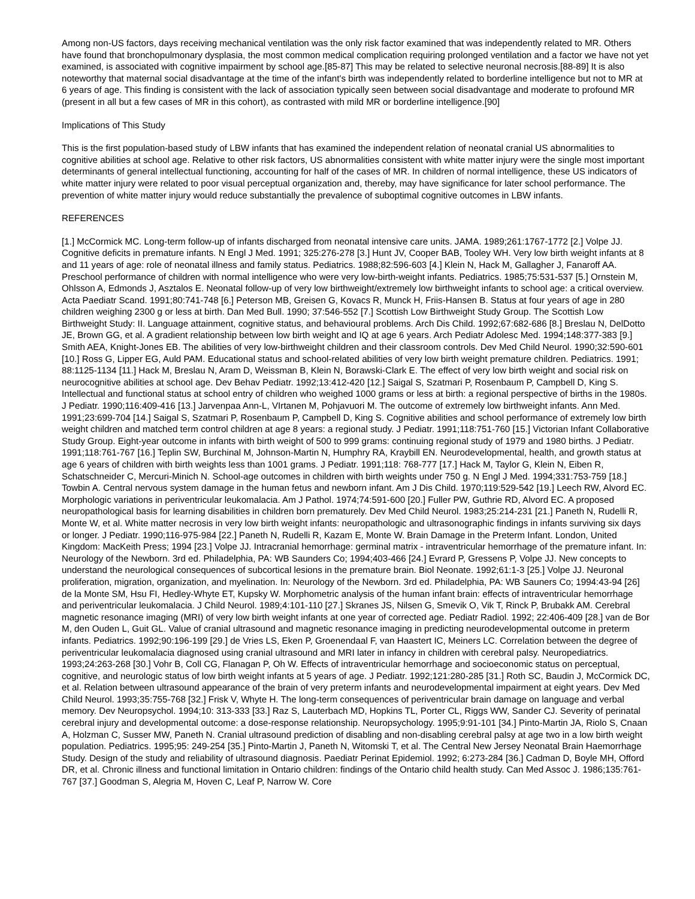Among non-US factors, days receiving mechanical ventilation was the only risk factor examined that was independently related to MR. Others have found that bronchopulmonary dysplasia, the most common medical complication requiring prolonged ventilation and a factor we have not yet examined, is associated with cognitive impairment by school age.[85-87] This may be related to selective neuronal necrosis.[88-89] It is also noteworthy that maternal social disadvantage at the time of the infant's birth was independently related to borderline intelligence but not to MR at 6 years of age. This finding is consistent with the lack of association typically seen between social disadvantage and moderate to profound MR (present in all but a few cases of MR in this cohort), as contrasted with mild MR or borderline intelligence.[90]
Implications of This Study
This is the first population-based study of LBW infants that has examined the independent relation of neonatal cranial US abnormalities to cognitive abilities at school age. Relative to other risk factors, US abnormalities consistent with white matter injury were the single most important determinants of general intellectual functioning, accounting for half of the cases of MR. In children of normal intelligence, these US indicators of white matter injury were related to poor visual perceptual organization and, thereby, may have significance for later school performance. The prevention of white matter injury would reduce substantially the prevalence of suboptimal cognitive outcomes in LBW infants.
REFERENCES
[1.] McCormick MC. Long-term follow-up of infants discharged from neonatal intensive care units. JAMA. 1989;261:1767-1772 [2.] Volpe JJ. Cognitive deficits in premature infants. N Engl J Med. 1991; 325:276-278 [3.] Hunt JV, Cooper BAB, Tooley WH. Very low birth weight infants at 8 and 11 years of age: role of neonatal illness and family status. Pediatrics. 1988;82:596-603 [4.] Klein N, Hack M, Gallagher J, Fanaroff AA. Preschool performance of children with normal intelligence who were very low-birth-weight infants. Pediatrics. 1985;75:531-537 [5.] Ornstein M, Ohlsson A, Edmonds J, Asztalos E. Neonatal follow-up of very low birthweight/extremely low birthweight infants to school age: a critical overview. Acta Paediatr Scand. 1991;80:741-748 [6.] Peterson MB, Greisen G, Kovacs R, Munck H, Friis-Hansen B. Status at four years of age in 280 children weighing 2300 g or less at birth. Dan Med Bull. 1990; 37:546-552 [7.] Scottish Low Birthweight Study Group. The Scottish Low Birthweight Study: II. Language attainment, cognitive status, and behavioural problems. Arch Dis Child. 1992;67:682-686 [8.] Breslau N, DelDotto JE, Brown GG, et al. A gradient relationship between low birth weight and IQ at age 6 years. Arch Pediatr Adolesc Med. 1994;148:377-383 [9.] Smith AEA, Knight-Jones EB. The abilities of very low-birthweight children and their classroom controls. Dev Med Child Neurol. 1990;32:590-601 [10.] Ross G, Lipper EG, Auld PAM. Educational status and school-related abilities of very low birth weight premature children. Pediatrics. 1991; 88:1125-1134 [11.] Hack M, Breslau N, Aram D, Weissman B, Klein N, Borawski-Clark E. The effect of very low birth weight and social risk on neurocognitive abilities at school age. Dev Behav Pediatr. 1992;13:412-420 [12.] Saigal S, Szatmari P, Rosenbaum P, Campbell D, King S. Intellectual and functional status at school entry of children who weighed 1000 grams or less at birth: a regional perspective of births in the 1980s. J Pediatr. 1990;116:409-416 [13.] Jarvenpaa Ann-L, VIrtanen M, Pohjavuori M. The outcome of extremely low birthweight infants. Ann Med. 1991;23:699-704 [14.] Saigal S, Szatmari P, Rosenbaum P, Campbell D, King S. Cognitive abilities and school performance of extremely low birth weight children and matched term control children at age 8 years: a regional study. J Pediatr. 1991;118:751-760 [15.] Victorian Infant Collaborative Study Group. Eight-year outcome in infants with birth weight of 500 to 999 grams: continuing regional study of 1979 and 1980 births. J Pediatr. 1991;118:761-767 [16.] Teplin SW, Burchinal M, Johnson-Martin N, Humphry RA, Kraybill EN. Neurodevelopmental, health, and growth status at age 6 years of children with birth weights less than 1001 grams. J Pediatr. 1991;118: 768-777 [17.] Hack M, Taylor G, Klein N, Eiben R, Schatschneider C, Mercuri-Minich N. School-age outcomes in children with birth weights under 750 g. N Engl J Med. 1994;331:753-759 [18.] Towbin A. Central nervous system damage in the human fetus and newborn infant. Am J Dis Child. 1970;119:529-542 [19.] Leech RW, Alvord EC. Morphologic variations in periventricular leukomalacia. Am J Pathol. 1974;74:591-600 [20.] Fuller PW, Guthrie RD, Alvord EC. A proposed neuropathological basis for learning disabilities in children born prematurely. Dev Med Child Neurol. 1983;25:214-231 [21.] Paneth N, Rudelli R, Monte W, et al. White matter necrosis in very low birth weight infants: neuropathologic and ultrasonographic findings in infants surviving six days or longer. J Pediatr. 1990;116-975-984 [22.] Paneth N, Rudelli R, Kazam E, Monte W. Brain Damage in the Preterm Infant. London, United Kingdom: MacKeith Press; 1994 [23.] Volpe JJ. Intracranial hemorrhage: germinal matrix - intraventricular hemorrhage of the premature infant. In: Neurology of the Newborn. 3rd ed. Philadelphia, PA: WB Saunders Co; 1994;403-466 [24.] Evrard P, Gressens P, Volpe JJ. New concepts to understand the neurological consequences of subcortical lesions in the premature brain. Biol Neonate. 1992;61:1-3 [25.] Volpe JJ. Neuronal proliferation, migration, organization, and myelination. In: Neurology of the Newborn. 3rd ed. Philadelphia, PA: WB Sauners Co; 1994:43-94 [26] de la Monte SM, Hsu FI, Hedley-Whyte ET, Kupsky W. Morphometric analysis of the human infant brain: effects of intraventricular hemorrhage and periventricular leukomalacia. J Child Neurol. 1989;4:101-110 [27.] Skranes JS, Nilsen G, Smevik O, Vik T, Rinck P, Brubakk AM. Cerebral magnetic resonance imaging (MRI) of very low birth weight infants at one year of corrected age. Pediatr Radiol. 1992; 22:406-409 [28.] van de Bor M, den Ouden L, Guit GL. Value of cranial ultrasound and magnetic resonance imaging in predicting neurodevelopmental outcome in preterm infants. Pediatrics. 1992;90:196-199 [29.] de Vries LS, Eken P, Groenendaal F, van Haastert IC, Meiners LC. Correlation between the degree of periventricular leukomalacia diagnosed using cranial ultrasound and MRI later in infancy in children with cerebral palsy. Neuropediatrics. 1993;24:263-268 [30.] Vohr B, Coll CG, Flanagan P, Oh W. Effects of intraventricular hemorrhage and socioeconomic status on perceptual, cognitive, and neurologic status of low birth weight infants at 5 years of age. J Pediatr. 1992;121:280-285 [31.] Roth SC, Baudin J, McCormick DC, et al. Relation between ultrasound appearance of the brain of very preterm infants and neurodevelopmental impairment at eight years. Dev Med Child Neurol. 1993;35:755-768 [32.] Frisk V, Whyte H. The long-term consequences of periventricular brain damage on language and verbal memory. Dev Neuropsychol. 1994;10: 313-333 [33.] Raz S, Lauterbach MD, Hopkins TL, Porter CL, Riggs WW, Sander CJ. Severity of perinatal cerebral injury and developmental outcome: a dose-response relationship. Neuropsychology. 1995;9:91-101 [34.] Pinto-Martin JA, Riolo S, Cnaan A, Holzman C, Susser MW, Paneth N. Cranial ultrasound prediction of disabling and non-disabling cerebral palsy at age two in a low birth weight population. Pediatrics. 1995;95: 249-254 [35.] Pinto-Martin J, Paneth N, Witomski T, et al. The Central New Jersey Neonatal Brain Haemorrhage Study. Design of the study and reliability of ultrasound diagnosis. Paediatr Perinat Epidemiol. 1992; 6:273-284 [36.] Cadman D, Boyle MH, Offord DR, et al. Chronic illness and functional limitation in Ontario children: findings of the Ontario child health study. Can Med Assoc J. 1986;135:761-767 [37.] Goodman S, Alegria M, Hoven C, Leaf P, Narrow W. Core